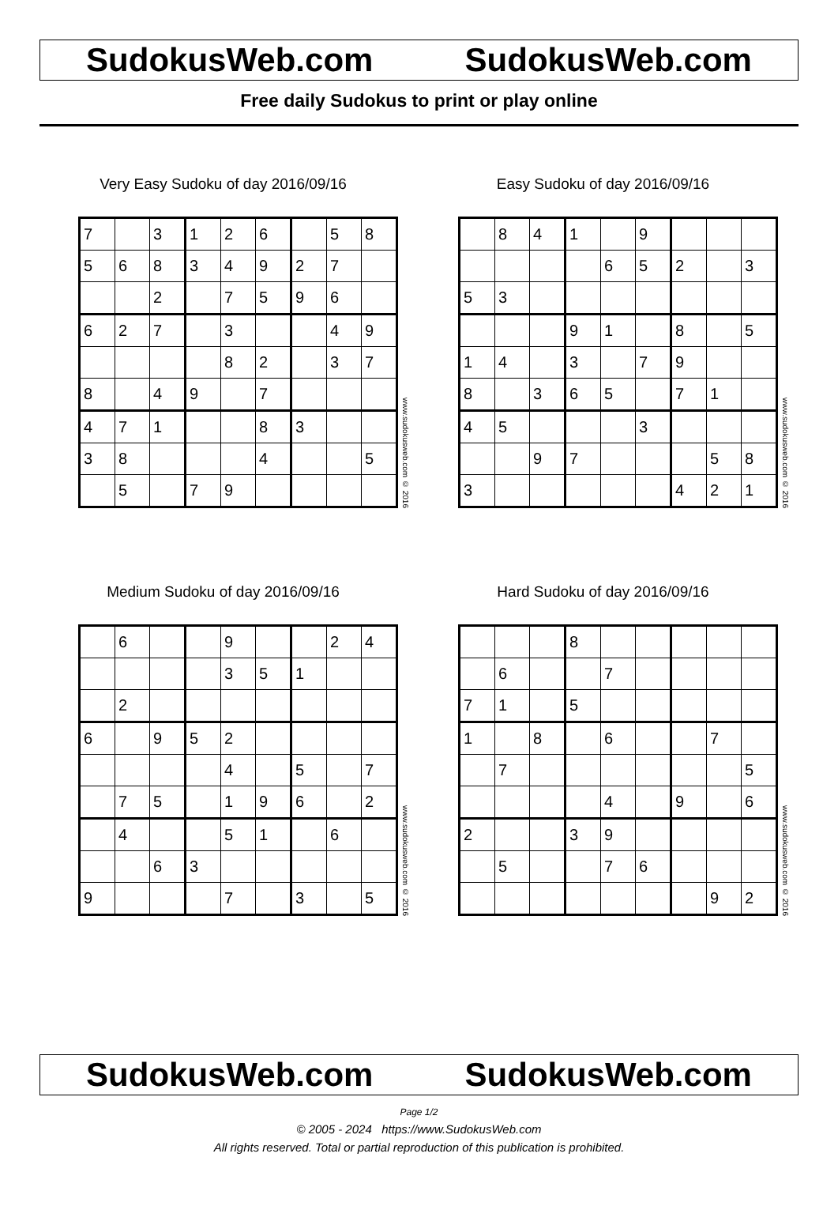SudokusWeb.com SudokusWeb.com
Free daily Sudokus to print or play online
Very Easy Sudoku of day 2016/09/16
| 7 | | 3 | 1 | 2 | 6 | | 5 | 8 |
| 5 | 6 | 8 | 3 | 4 | 9 | 2 | 7 | |
| | | 2 | | 7 | 5 | 9 | 6 | |
| 6 | 2 | 7 | | 3 | | | 4 | 9 |
| | | | | 8 | 2 | | 3 | 7 |
| 8 | | 4 | 9 | | 7 | | | |
| 4 | 7 | 1 | | | 8 | 3 | | |
| 3 | 8 | | | | 4 | | | 5 |
| | 5 | | 7 | 9 | | | | |
www.sudokusweb.com © 2016
Easy Sudoku of day 2016/09/16
| | 8 | 4 | 1 | | 9 | | | |
| | | | | 6 | 5 | 2 | | 3 |
| 5 | 3 | | | | | | | |
| | | | 9 | 1 | | 8 | | 5 |
| 1 | 4 | | 3 | | 7 | 9 | | |
| 8 | | 3 | 6 | 5 | | 7 | 1 | |
| 4 | 5 | | | | 3 | | | |
| | | 9 | 7 | | | | 5 | 8 |
| 3 | | | | | | 4 | 2 | 1 |
www.sudokusweb.com © 2016
Medium Sudoku of day 2016/09/16
| | 6 | | | 9 | | | 2 | 4 |
| | | | | 3 | 5 | 1 | | |
| | 2 | | | | | | | |
| 6 | | 9 | 5 | 2 | | | | |
| | | | | 4 | | 5 | | 7 |
| | 7 | 5 | | 1 | 9 | 6 | | 2 |
| | 4 | | | 5 | 1 | | 6 | |
| | | 6 | 3 | | | | | |
| 9 | | | | 7 | | 3 | | 5 |
www.sudokusweb.com © 2016
Hard Sudoku of day 2016/09/16
| | | | 8 | | | | | |
| | 6 | | | 7 | | | | |
| 7 | 1 | | 5 | | | | | |
| 1 | | 8 | | 6 | | | 7 | |
| | 7 | | | | | | | 5 |
| | | | | 4 | | 9 | | 6 |
| 2 | | | 3 | 9 | | | | |
| | 5 | | | 7 | 6 | | | |
| | | | | | | | 9 | 2 |
www.sudokusweb.com © 2016
SudokusWeb.com SudokusWeb.com
Page 1/2
© 2005 - 2024 https://www.SudokusWeb.com
All rights reserved. Total or partial reproduction of this publication is prohibited.